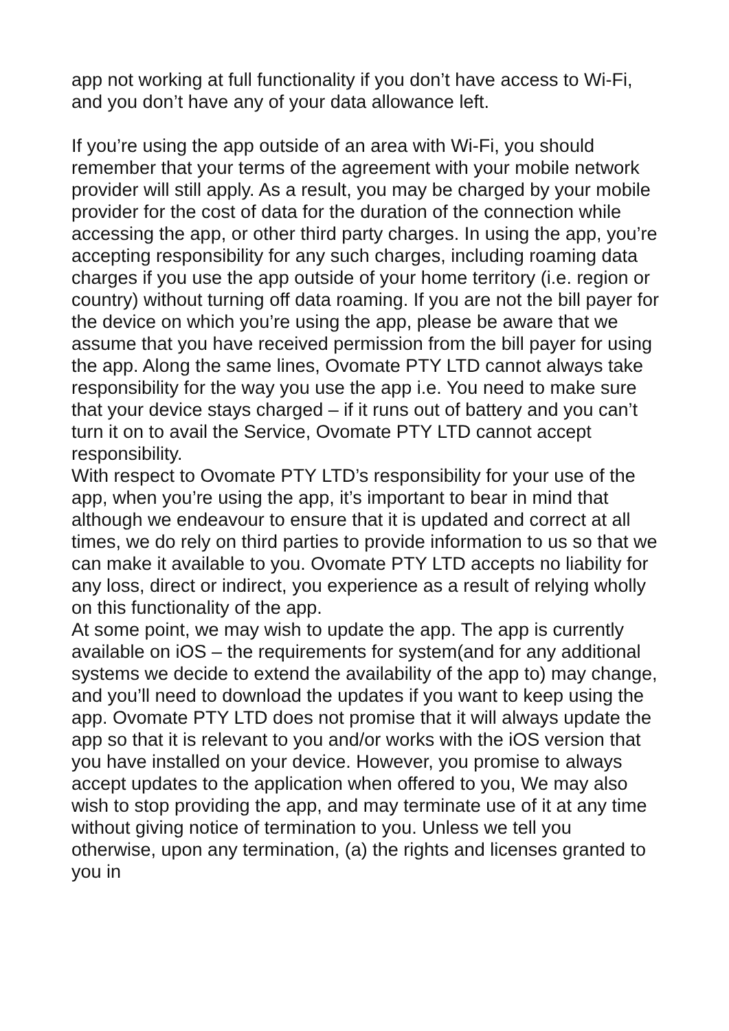app not working at full functionality if you don’t have access to Wi-Fi, and you don’t have any of your data allowance left.
If you’re using the app outside of an area with Wi-Fi, you should remember that your terms of the agreement with your mobile network provider will still apply. As a result, you may be charged by your mobile provider for the cost of data for the duration of the connection while accessing the app, or other third party charges. In using the app, you’re accepting responsibility for any such charges, including roaming data charges if you use the app outside of your home territory (i.e. region or country) without turning off data roaming. If you are not the bill payer for the device on which you’re using the app, please be aware that we assume that you have received permission from the bill payer for using the app. Along the same lines, Ovomate PTY LTD cannot always take responsibility for the way you use the app i.e. You need to make sure that your device stays charged – if it runs out of battery and you can’t turn it on to avail the Service, Ovomate PTY LTD cannot accept responsibility.
With respect to Ovomate PTY LTD’s responsibility for your use of the app, when you’re using the app, it’s important to bear in mind that although we endeavour to ensure that it is updated and correct at all times, we do rely on third parties to provide information to us so that we can make it available to you. Ovomate PTY LTD accepts no liability for any loss, direct or indirect, you experience as a result of relying wholly on this functionality of the app.
At some point, we may wish to update the app. The app is currently available on iOS – the requirements for system(and for any additional systems we decide to extend the availability of the app to) may change, and you’ll need to download the updates if you want to keep using the app. Ovomate PTY LTD does not promise that it will always update the app so that it is relevant to you and/or works with the iOS version that you have installed on your device. However, you promise to always accept updates to the application when offered to you, We may also wish to stop providing the app, and may terminate use of it at any time without giving notice of termination to you. Unless we tell you otherwise, upon any termination, (a) the rights and licenses granted to you in